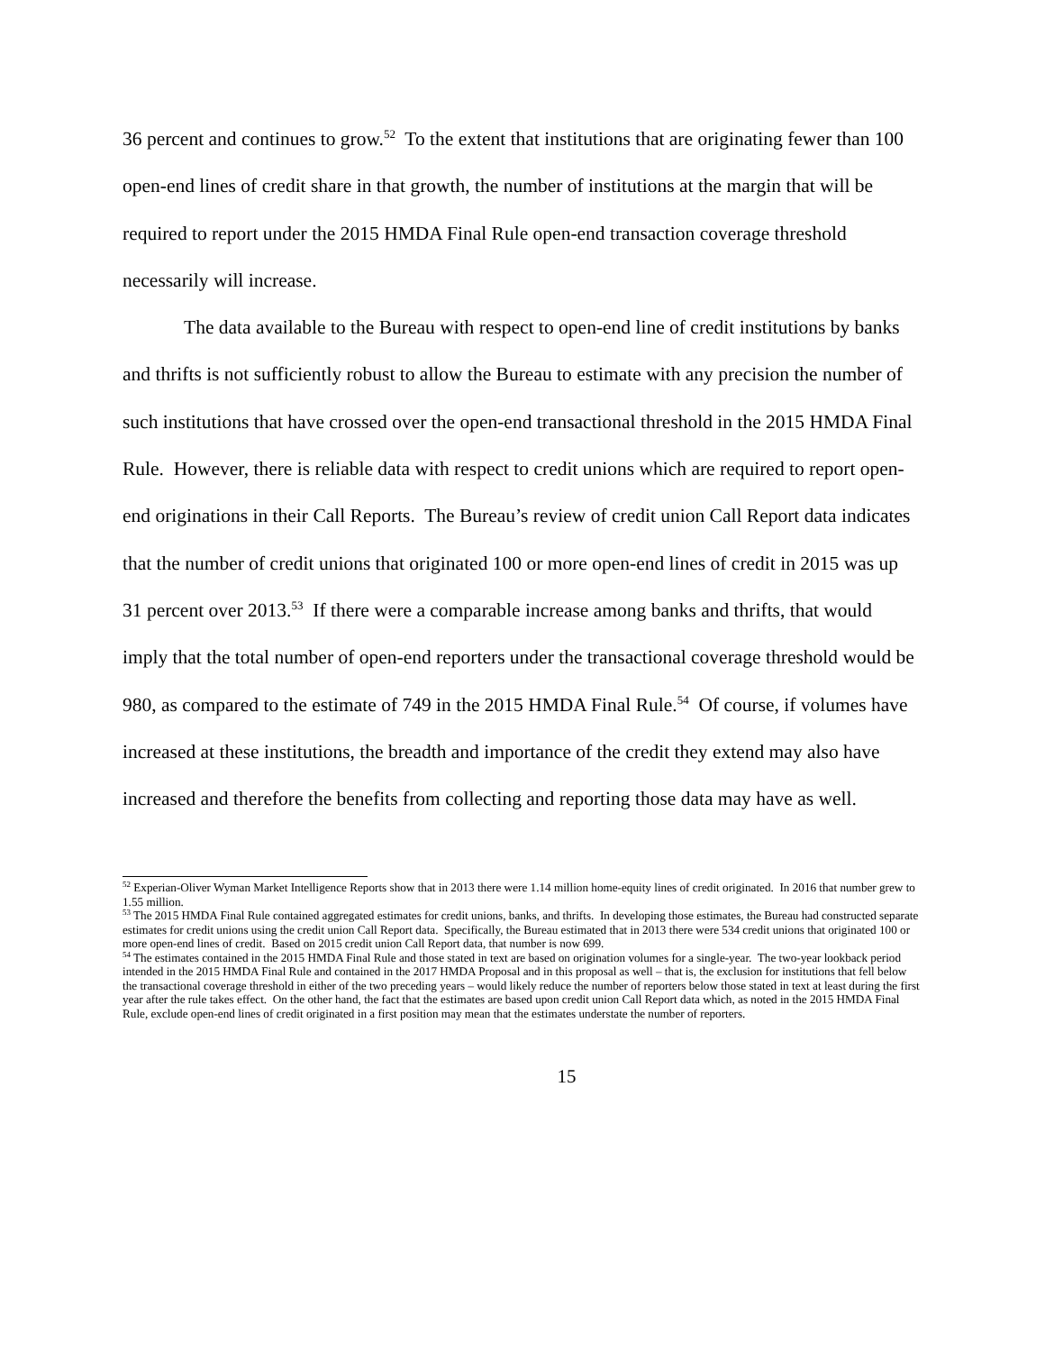36 percent and continues to grow.<sup>52</sup> To the extent that institutions that are originating fewer than 100 open-end lines of credit share in that growth, the number of institutions at the margin that will be required to report under the 2015 HMDA Final Rule open-end transaction coverage threshold necessarily will increase.
The data available to the Bureau with respect to open-end line of credit institutions by banks and thrifts is not sufficiently robust to allow the Bureau to estimate with any precision the number of such institutions that have crossed over the open-end transactional threshold in the 2015 HMDA Final Rule. However, there is reliable data with respect to credit unions which are required to report open-end originations in their Call Reports. The Bureau’s review of credit union Call Report data indicates that the number of credit unions that originated 100 or more open-end lines of credit in 2015 was up 31 percent over 2013.<sup>53</sup> If there were a comparable increase among banks and thrifts, that would imply that the total number of open-end reporters under the transactional coverage threshold would be 980, as compared to the estimate of 749 in the 2015 HMDA Final Rule.<sup>54</sup> Of course, if volumes have increased at these institutions, the breadth and importance of the credit they extend may also have increased and therefore the benefits from collecting and reporting those data may have as well.
<sup>52</sup> Experian-Oliver Wyman Market Intelligence Reports show that in 2013 there were 1.14 million home-equity lines of credit originated. In 2016 that number grew to 1.55 million.
<sup>53</sup> The 2015 HMDA Final Rule contained aggregated estimates for credit unions, banks, and thrifts. In developing those estimates, the Bureau had constructed separate estimates for credit unions using the credit union Call Report data. Specifically, the Bureau estimated that in 2013 there were 534 credit unions that originated 100 or more open-end lines of credit. Based on 2015 credit union Call Report data, that number is now 699.
<sup>54</sup> The estimates contained in the 2015 HMDA Final Rule and those stated in text are based on origination volumes for a single-year. The two-year lookback period intended in the 2015 HMDA Final Rule and contained in the 2017 HMDA Proposal and in this proposal as well – that is, the exclusion for institutions that fell below the transactional coverage threshold in either of the two preceding years – would likely reduce the number of reporters below those stated in text at least during the first year after the rule takes effect. On the other hand, the fact that the estimates are based upon credit union Call Report data which, as noted in the 2015 HMDA Final Rule, exclude open-end lines of credit originated in a first position may mean that the estimates understate the number of reporters.
15